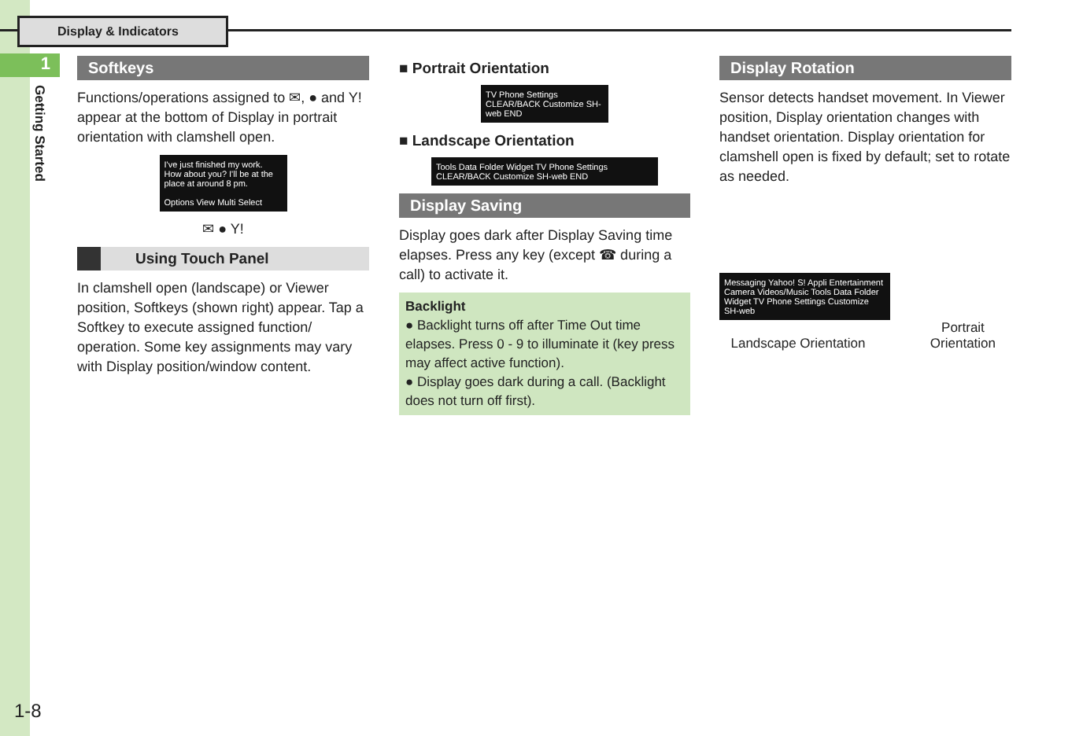Display & Indicators
1
Getting Started
Softkeys
Functions/operations assigned to ✉, ● and Y! appear at the bottom of Display in portrait orientation with clamshell open.
I've just finished my work. How about you? I'll be at the place at around 8 pm.
Options View Multi Select
✉ ● Y!
Using Touch Panel
In clamshell open (landscape) or Viewer position, Softkeys (shown right) appear. Tap a Softkey to execute assigned function/ operation. Some key assignments may vary with Display position/window content.
■ Portrait Orientation
TV Phone Settings
CLEAR/BACK Customize SH-web END
■ Landscape Orientation
Tools Data Folder Widget TV Phone Settings
CLEAR/BACK Customize SH-web END
Display Saving
Display goes dark after Display Saving time elapses. Press any key (except ☎ during a call) to activate it.
Backlight
● Backlight turns off after Time Out time elapses. Press 0 - 9 to illuminate it (key press may affect active function).
● Display goes dark during a call. (Backlight does not turn off first).
Display Rotation
Sensor detects handset movement. In Viewer position, Display orientation changes with handset orientation. Display orientation for clamshell open is fixed by default; set to rotate as needed.
Messaging Yahoo! S! Appli Entertainment Camera Videos/Music Tools Data Folder Widget TV Phone Settings Customize SH-web
Landscape Orientation Portrait Orientation
1-8